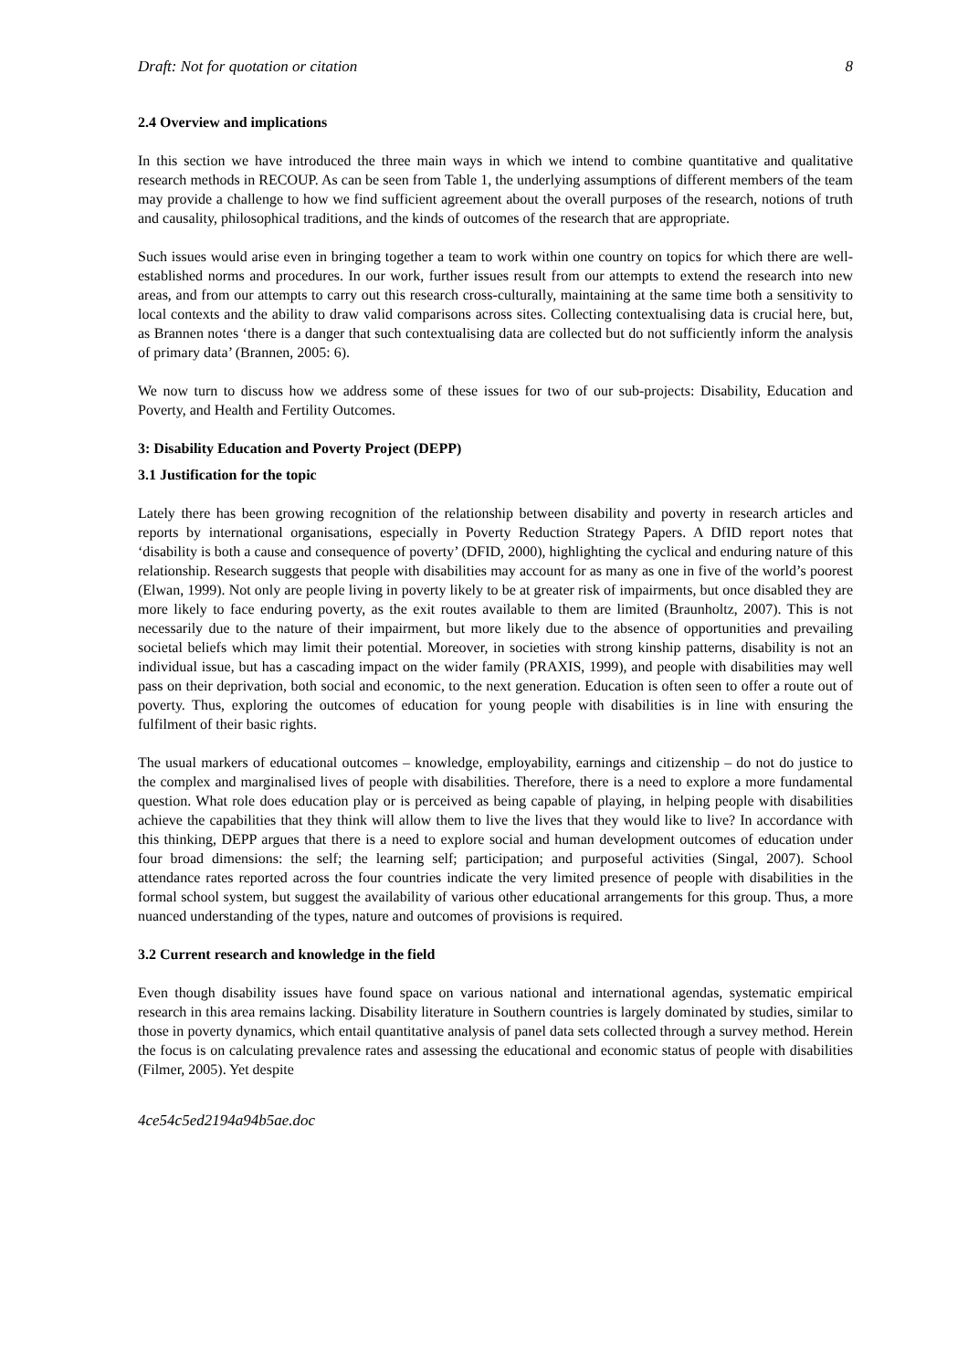Draft: Not for quotation or citation 8
2.4 Overview and implications
In this section we have introduced the three main ways in which we intend to combine quantitative and qualitative research methods in RECOUP. As can be seen from Table 1, the underlying assumptions of different members of the team may provide a challenge to how we find sufficient agreement about the overall purposes of the research, notions of truth and causality, philosophical traditions, and the kinds of outcomes of the research that are appropriate.
Such issues would arise even in bringing together a team to work within one country on topics for which there are well-established norms and procedures. In our work, further issues result from our attempts to extend the research into new areas, and from our attempts to carry out this research cross-culturally, maintaining at the same time both a sensitivity to local contexts and the ability to draw valid comparisons across sites. Collecting contextualising data is crucial here, but, as Brannen notes ‘there is a danger that such contextualising data are collected but do not sufficiently inform the analysis of primary data’ (Brannen, 2005: 6).
We now turn to discuss how we address some of these issues for two of our sub-projects: Disability, Education and Poverty, and Health and Fertility Outcomes.
3: Disability Education and Poverty Project (DEPP)
3.1 Justification for the topic
Lately there has been growing recognition of the relationship between disability and poverty in research articles and reports by international organisations, especially in Poverty Reduction Strategy Papers. A DfID report notes that ‘disability is both a cause and consequence of poverty’ (DFID, 2000), highlighting the cyclical and enduring nature of this relationship. Research suggests that people with disabilities may account for as many as one in five of the world’s poorest (Elwan, 1999). Not only are people living in poverty likely to be at greater risk of impairments, but once disabled they are more likely to face enduring poverty, as the exit routes available to them are limited (Braunholtz, 2007). This is not necessarily due to the nature of their impairment, but more likely due to the absence of opportunities and prevailing societal beliefs which may limit their potential. Moreover, in societies with strong kinship patterns, disability is not an individual issue, but has a cascading impact on the wider family (PRAXIS, 1999), and people with disabilities may well pass on their deprivation, both social and economic, to the next generation. Education is often seen to offer a route out of poverty. Thus, exploring the outcomes of education for young people with disabilities is in line with ensuring the fulfilment of their basic rights.
The usual markers of educational outcomes – knowledge, employability, earnings and citizenship – do not do justice to the complex and marginalised lives of people with disabilities. Therefore, there is a need to explore a more fundamental question. What role does education play or is perceived as being capable of playing, in helping people with disabilities achieve the capabilities that they think will allow them to live the lives that they would like to live? In accordance with this thinking, DEPP argues that there is a need to explore social and human development outcomes of education under four broad dimensions: the self; the learning self; participation; and purposeful activities (Singal, 2007). School attendance rates reported across the four countries indicate the very limited presence of people with disabilities in the formal school system, but suggest the availability of various other educational arrangements for this group. Thus, a more nuanced understanding of the types, nature and outcomes of provisions is required.
3.2 Current research and knowledge in the field
Even though disability issues have found space on various national and international agendas, systematic empirical research in this area remains lacking. Disability literature in Southern countries is largely dominated by studies, similar to those in poverty dynamics, which entail quantitative analysis of panel data sets collected through a survey method. Herein the focus is on calculating prevalence rates and assessing the educational and economic status of people with disabilities (Filmer, 2005). Yet despite
4ce54c5ed2194a94b5ae.doc